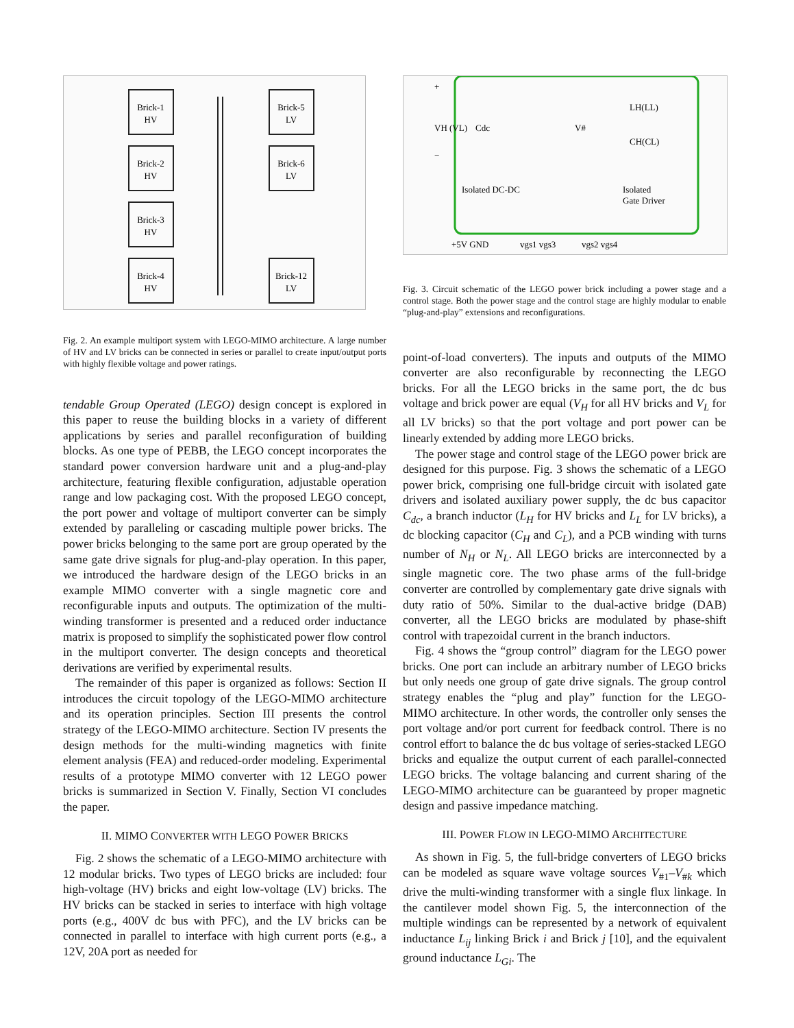Brick-1
HV
Brick-2
HV
Brick-3
HV
Brick-4
HV
Brick-5
LV
Brick-6
LV
Brick-12
LV
Fig. 2. An example multiport system with LEGO-MIMO architecture. A large number of HV and LV bricks can be connected in series or parallel to create input/output ports with highly flexible voltage and power ratings.
tendable Group Operated (LEGO) design concept is explored in this paper to reuse the building blocks in a variety of different applications by series and parallel reconfiguration of building blocks. As one type of PEBB, the LEGO concept incorporates the standard power conversion hardware unit and a plug-and-play architecture, featuring flexible configuration, adjustable operation range and low packaging cost. With the proposed LEGO concept, the port power and voltage of multiport converter can be simply extended by paralleling or cascading multiple power bricks. The power bricks belonging to the same port are group operated by the same gate drive signals for plug-and-play operation. In this paper, we introduced the hardware design of the LEGO bricks in an example MIMO converter with a single magnetic core and reconfigurable inputs and outputs. The optimization of the multi-winding transformer is presented and a reduced order inductance matrix is proposed to simplify the sophisticated power flow control in the multiport converter. The design concepts and theoretical derivations are verified by experimental results.
The remainder of this paper is organized as follows: Section II introduces the circuit topology of the LEGO-MIMO architecture and its operation principles. Section III presents the control strategy of the LEGO-MIMO architecture. Section IV presents the design methods for the multi-winding magnetics with finite element analysis (FEA) and reduced-order modeling. Experimental results of a prototype MIMO converter with 12 LEGO power bricks is summarized in Section V. Finally, Section VI concludes the paper.
II. MIMO CONVERTER WITH LEGO POWER BRICKS
Fig. 2 shows the schematic of a LEGO-MIMO architecture with 12 modular bricks. Two types of LEGO bricks are included: four high-voltage (HV) bricks and eight low-voltage (LV) bricks. The HV bricks can be stacked in series to interface with high voltage ports (e.g., 400V dc bus with PFC), and the LV bricks can be connected in parallel to interface with high current ports (e.g., a 12V, 20A port as needed for
+
−
VH (VL)
Cdc
V#
LH(LL)
CH(CL)
Isolated DC-DC
Isolated
Gate Driver
+5V GND
vgs1 vgs3
vgs2 vgs4
Fig. 3. Circuit schematic of the LEGO power brick including a power stage and a control stage. Both the power stage and the control stage are highly modular to enable “plug-and-play” extensions and reconfigurations.
point-of-load converters). The inputs and outputs of the MIMO converter are also reconfigurable by reconnecting the LEGO bricks. For all the LEGO bricks in the same port, the dc bus voltage and brick power are equal (V<sub>H</sub> for all HV bricks and V<sub>L</sub> for all LV bricks) so that the port voltage and port power can be linearly extended by adding more LEGO bricks.
The power stage and control stage of the LEGO power brick are designed for this purpose. Fig. 3 shows the schematic of a LEGO power brick, comprising one full-bridge circuit with isolated gate drivers and isolated auxiliary power supply, the dc bus capacitor C<sub>dc</sub>, a branch inductor (L<sub>H</sub> for HV bricks and L<sub>L</sub> for LV bricks), a dc blocking capacitor (C<sub>H</sub> and C<sub>L</sub>), and a PCB winding with turns number of N<sub>H</sub> or N<sub>L</sub>. All LEGO bricks are interconnected by a single magnetic core. The two phase arms of the full-bridge converter are controlled by complementary gate drive signals with duty ratio of 50%. Similar to the dual-active bridge (DAB) converter, all the LEGO bricks are modulated by phase-shift control with trapezoidal current in the branch inductors.
Fig. 4 shows the “group control” diagram for the LEGO power bricks. One port can include an arbitrary number of LEGO bricks but only needs one group of gate drive signals. The group control strategy enables the “plug and play” function for the LEGO-MIMO architecture. In other words, the controller only senses the port voltage and/or port current for feedback control. There is no control effort to balance the dc bus voltage of series-stacked LEGO bricks and equalize the output current of each parallel-connected LEGO bricks. The voltage balancing and current sharing of the LEGO-MIMO architecture can be guaranteed by proper magnetic design and passive impedance matching.
III. POWER FLOW IN LEGO-MIMO ARCHITECTURE
As shown in Fig. 5, the full-bridge converters of LEGO bricks can be modeled as square wave voltage sources V<sub>#1</sub>–V<sub>#k</sub> which drive the multi-winding transformer with a single flux linkage. In the cantilever model shown Fig. 5, the interconnection of the multiple windings can be represented by a network of equivalent inductance L<sub>ij</sub> linking Brick i and Brick j [10], and the equivalent ground inductance L<sub>Gi</sub>. The